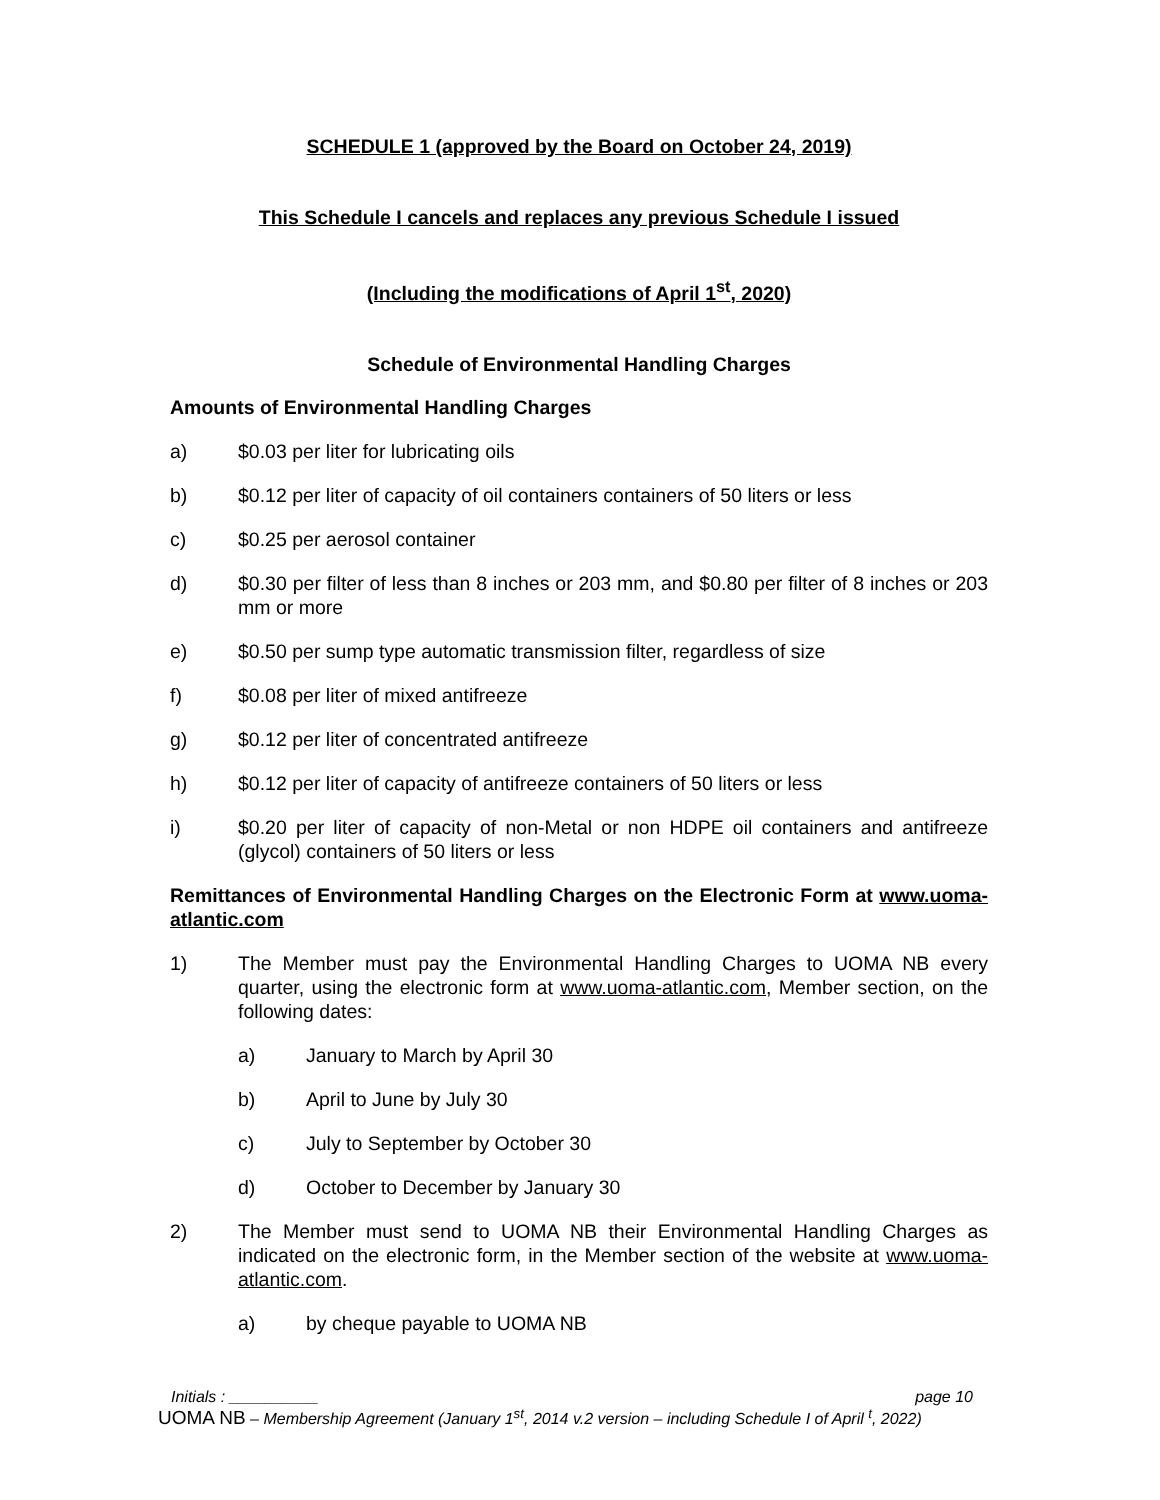SCHEDULE 1 (approved by the Board on October 24, 2019)
This Schedule I cancels and replaces any previous Schedule I issued
(Including the modifications of April 1<sup>st</sup>, 2020)
Schedule of Environmental Handling Charges
Amounts of Environmental Handling Charges
a) $0.03 per liter for lubricating oils
b) $0.12 per liter of capacity of oil containers containers of 50 liters or less
c) $0.25 per aerosol container
d) $0.30 per filter of less than 8 inches or 203 mm, and $0.80 per filter of 8 inches or 203 mm or more
e) $0.50 per sump type automatic transmission filter, regardless of size
f) $0.08 per liter of mixed antifreeze
g) $0.12 per liter of concentrated antifreeze
h) $0.12 per liter of capacity of antifreeze containers of 50 liters or less
i) $0.20 per liter of capacity of non-Metal or non HDPE oil containers and antifreeze (glycol) containers of 50 liters or less
Remittances of Environmental Handling Charges on the Electronic Form at www.uoma-atlantic.com
1) The Member must pay the Environmental Handling Charges to UOMA NB every quarter, using the electronic form at www.uoma-atlantic.com, Member section, on the following dates:
a) January to March by April 30
b) April to June by July 30
c) July to September by October 30
d) October to December by January 30
2) The Member must send to UOMA NB their Environmental Handling Charges as indicated on the electronic form, in the Member section of the website at www.uoma-atlantic.com.
a) by cheque payable to UOMA NB
Initials : __________ page 10
UOMA NB – Membership Agreement (January 1<sup>st</sup>, 2014 v.2 version – including Schedule I of April <sup>t</sup>, 2022)